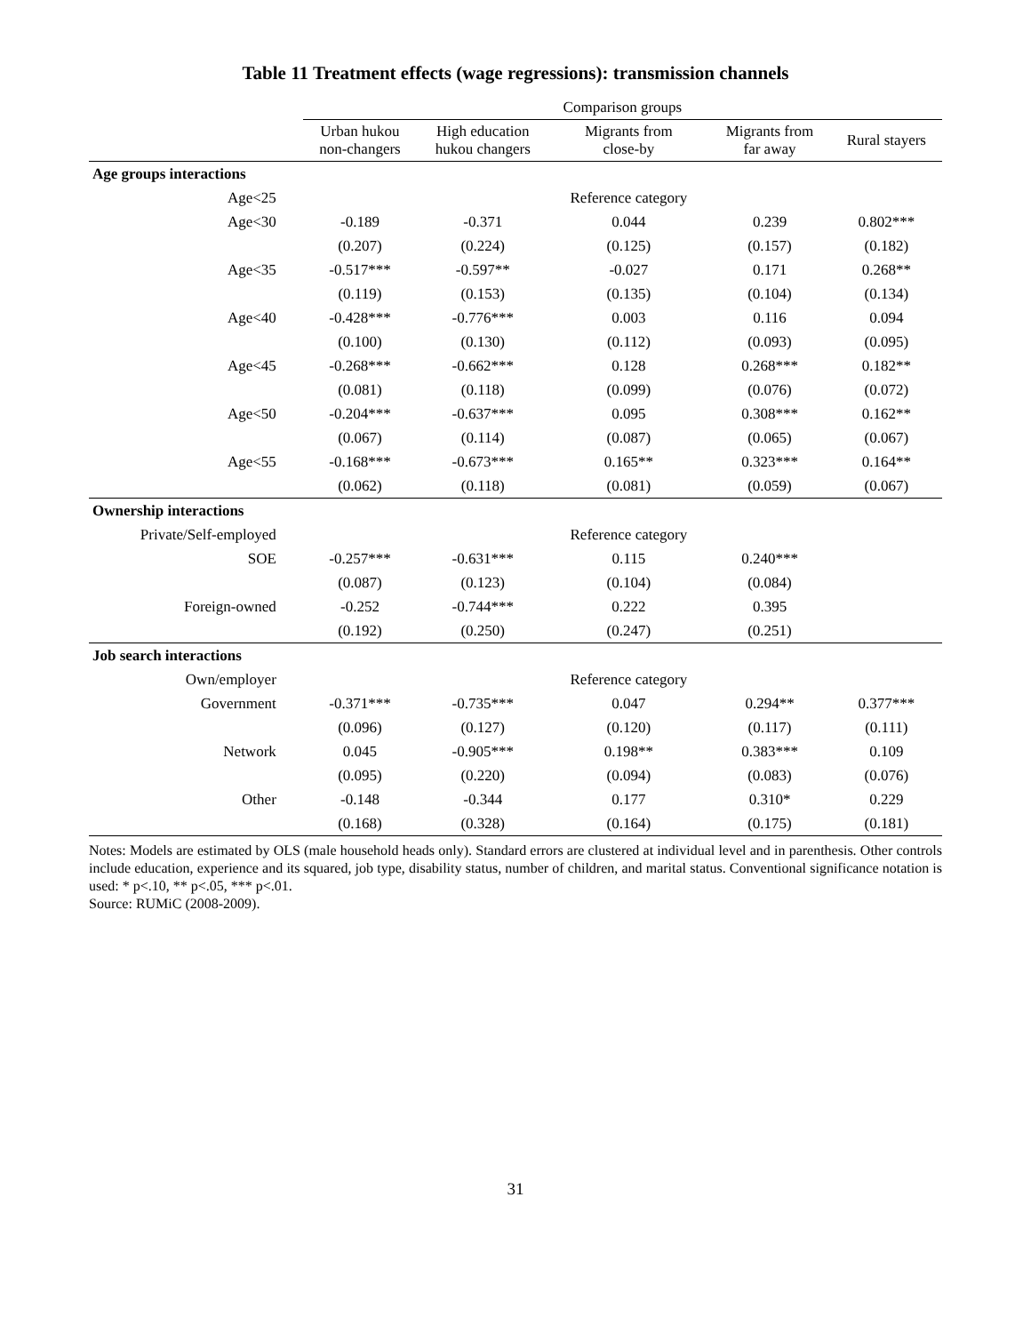Table 11 Treatment effects (wage regressions): transmission channels
| | Comparison groups | | | | |
| --- | --- | --- | --- | --- | --- |
| | Urban hukou non-changers | High education hukou changers | Migrants from close-by | Migrants from far away | Rural stayers |
| Age groups interactions | | | | | |
| Age<25 | | | Reference category | | |
| Age<30 | -0.189 | -0.371 | 0.044 | 0.239 | 0.802*** |
| | (0.207) | (0.224) | (0.125) | (0.157) | (0.182) |
| Age<35 | -0.517*** | -0.597** | -0.027 | 0.171 | 0.268** |
| | (0.119) | (0.153) | (0.135) | (0.104) | (0.134) |
| Age<40 | -0.428*** | -0.776*** | 0.003 | 0.116 | 0.094 |
| | (0.100) | (0.130) | (0.112) | (0.093) | (0.095) |
| Age<45 | -0.268*** | -0.662*** | 0.128 | 0.268*** | 0.182** |
| | (0.081) | (0.118) | (0.099) | (0.076) | (0.072) |
| Age<50 | -0.204*** | -0.637*** | 0.095 | 0.308*** | 0.162** |
| | (0.067) | (0.114) | (0.087) | (0.065) | (0.067) |
| Age<55 | -0.168*** | -0.673*** | 0.165** | 0.323*** | 0.164** |
| | (0.062) | (0.118) | (0.081) | (0.059) | (0.067) |
| Ownership interactions | | | | | |
| Private/Self-employed | | | Reference category | | |
| SOE | -0.257*** | -0.631*** | 0.115 | 0.240*** | |
| | (0.087) | (0.123) | (0.104) | (0.084) | |
| Foreign-owned | -0.252 | -0.744*** | 0.222 | 0.395 | |
| | (0.192) | (0.250) | (0.247) | (0.251) | |
| Job search interactions | | | | | |
| Own/employer | | | Reference category | | |
| Government | -0.371*** | -0.735*** | 0.047 | 0.294** | 0.377*** |
| | (0.096) | (0.127) | (0.120) | (0.117) | (0.111) |
| Network | 0.045 | -0.905*** | 0.198** | 0.383*** | 0.109 |
| | (0.095) | (0.220) | (0.094) | (0.083) | (0.076) |
| Other | -0.148 | -0.344 | 0.177 | 0.310* | 0.229 |
| | (0.168) | (0.328) | (0.164) | (0.175) | (0.181) |
Notes: Models are estimated by OLS (male household heads only). Standard errors are clustered at individual level and in parenthesis. Other controls include education, experience and its squared, job type, disability status, number of children, and marital status. Conventional significance notation is used: * p<.10, ** p<.05, *** p<.01.
Source: RUMiC (2008-2009).
31